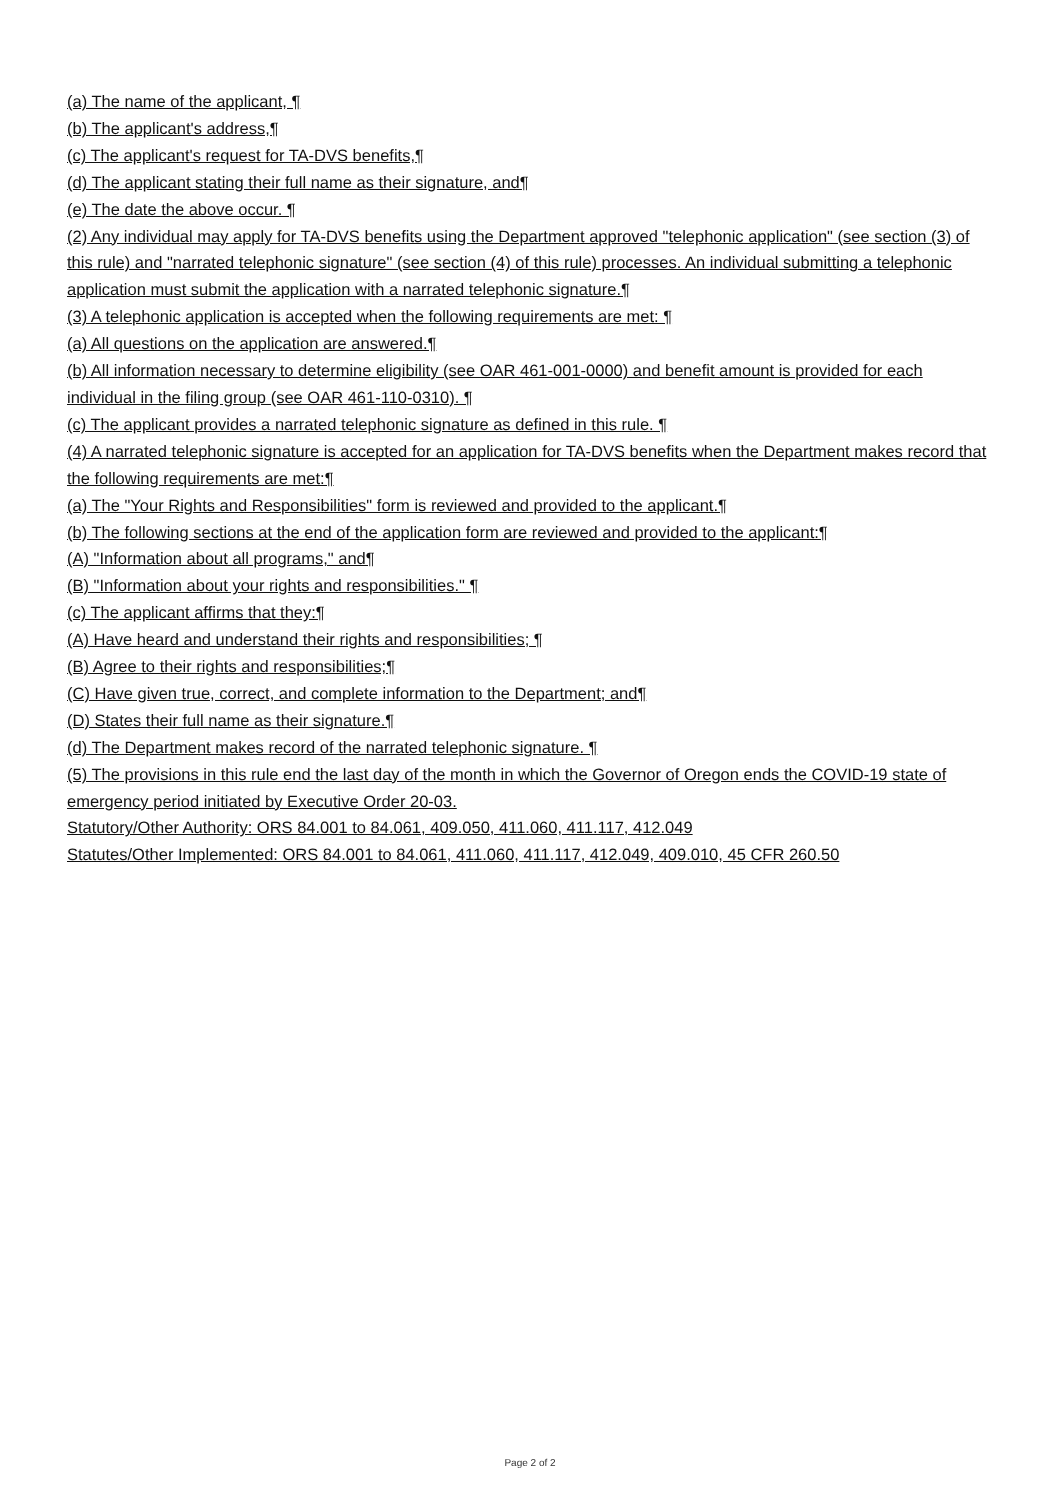(a) The name of the applicant, ¶
(b) The applicant's address,¶
(c) The applicant's request for TA-DVS benefits,¶
(d) The applicant stating their full name as their signature, and¶
(e) The date the above occur. ¶
(2) Any individual may apply for TA-DVS benefits using the Department approved "telephonic application" (see section (3) of this rule) and "narrated telephonic signature" (see section (4) of this rule) processes. An individual submitting a telephonic application must submit the application with a narrated telephonic signature.¶
(3) A telephonic application is accepted when the following requirements are met: ¶
(a) All questions on the application are answered.¶
(b) All information necessary to determine eligibility (see OAR 461-001-0000) and benefit amount is provided for each individual in the filing group (see OAR 461-110-0310). ¶
(c) The applicant provides a narrated telephonic signature as defined in this rule. ¶
(4) A narrated telephonic signature is accepted for an application for TA-DVS benefits when the Department makes record that the following requirements are met:¶
(a) The "Your Rights and Responsibilities" form is reviewed and provided to the applicant.¶
(b) The following sections at the end of the application form are reviewed and provided to the applicant:¶
(A) "Information about all programs," and¶
(B) "Information about your rights and responsibilities." ¶
(c) The applicant affirms that they:¶
(A) Have heard and understand their rights and responsibilities; ¶
(B) Agree to their rights and responsibilities;¶
(C) Have given true, correct, and complete information to the Department; and¶
(D) States their full name as their signature.¶
(d) The Department makes record of the narrated telephonic signature. ¶
(5) The provisions in this rule end the last day of the month in which the Governor of Oregon ends the COVID-19 state of emergency period initiated by Executive Order 20-03.
Statutory/Other Authority: ORS 84.001 to 84.061, 409.050, 411.060, 411.117, 412.049
Statutes/Other Implemented: ORS 84.001 to 84.061, 411.060, 411.117, 412.049, 409.010, 45 CFR 260.50
Page 2 of 2